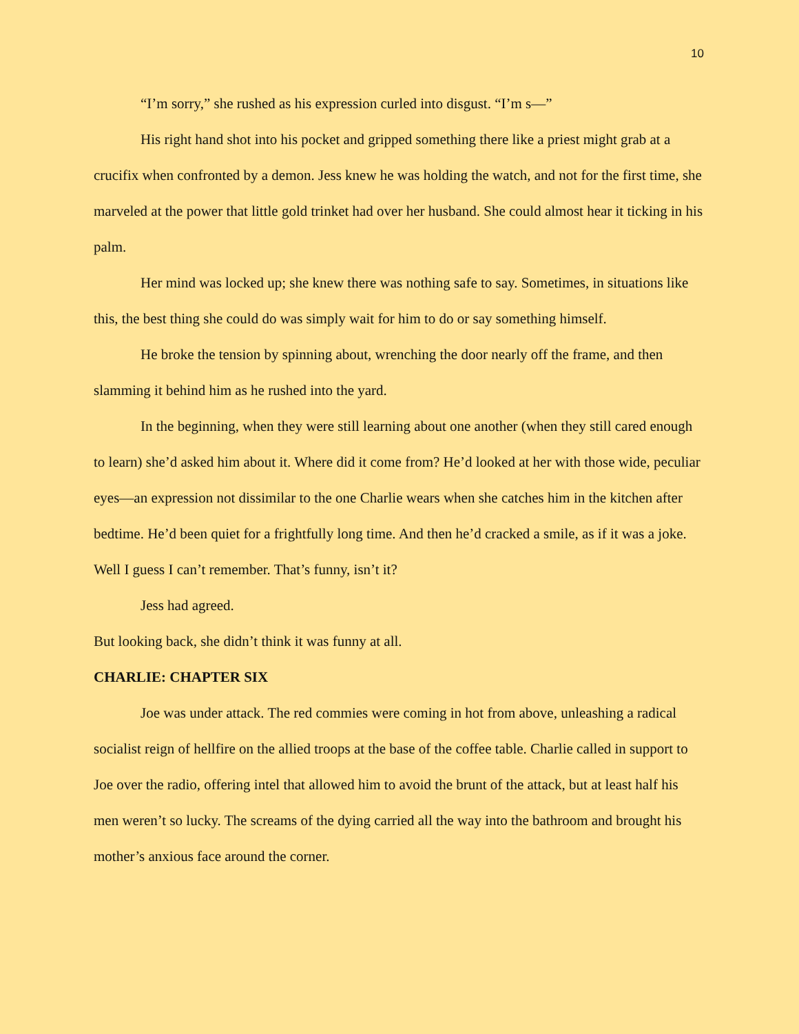10
“I’m sorry,” she rushed as his expression curled into disgust. “I’m s—”
His right hand shot into his pocket and gripped something there like a priest might grab at a crucifix when confronted by a demon. Jess knew he was holding the watch, and not for the first time, she marveled at the power that little gold trinket had over her husband. She could almost hear it ticking in his palm.
Her mind was locked up; she knew there was nothing safe to say. Sometimes, in situations like this, the best thing she could do was simply wait for him to do or say something himself.
He broke the tension by spinning about, wrenching the door nearly off the frame, and then slamming it behind him as he rushed into the yard.
In the beginning, when they were still learning about one another (when they still cared enough to learn) she’d asked him about it. Where did it come from? He’d looked at her with those wide, peculiar eyes—an expression not dissimilar to the one Charlie wears when she catches him in the kitchen after bedtime. He’d been quiet for a frightfully long time. And then he’d cracked a smile, as if it was a joke. Well I guess I can’t remember. That’s funny, isn’t it?
Jess had agreed.
But looking back, she didn’t think it was funny at all.
CHARLIE: CHAPTER SIX
Joe was under attack. The red commies were coming in hot from above, unleashing a radical socialist reign of hellfire on the allied troops at the base of the coffee table. Charlie called in support to Joe over the radio, offering intel that allowed him to avoid the brunt of the attack, but at least half his men weren’t so lucky. The screams of the dying carried all the way into the bathroom and brought his mother’s anxious face around the corner.